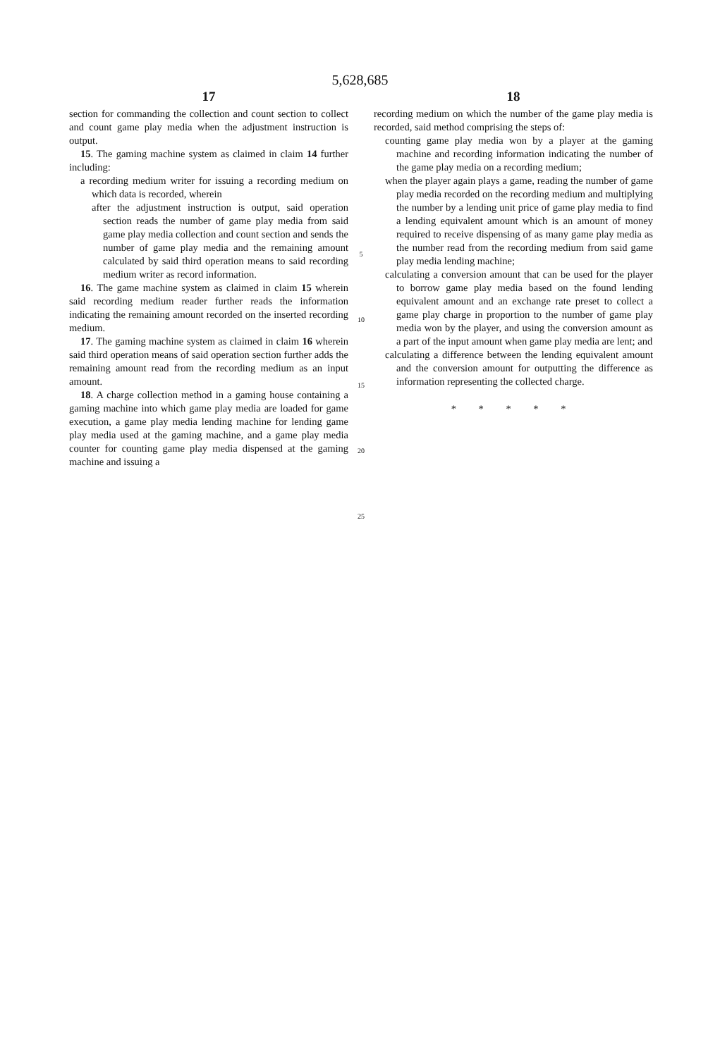5,628,685
17
section for commanding the collection and count section to collect and count game play media when the adjustment instruction is output.
15. The gaming machine system as claimed in claim 14 further including:
a recording medium writer for issuing a recording medium on which data is recorded, wherein
after the adjustment instruction is output, said operation section reads the number of game play media from said game play media collection and count section and sends the number of game play media and the remaining amount calculated by said third operation means to said recording medium writer as record information.
16. The game machine system as claimed in claim 15 wherein said recording medium reader further reads the information indicating the remaining amount recorded on the inserted recording medium.
17. The gaming machine system as claimed in claim 16 wherein said third operation means of said operation section further adds the remaining amount read from the recording medium as an input amount.
18. A charge collection method in a gaming house containing a gaming machine into which game play media are loaded for game execution, a game play media lending machine for lending game play media used at the gaming machine, and a game play media counter for counting game play media dispensed at the gaming machine and issuing a
5
10
15
20
25
18
recording medium on which the number of the game play media is recorded, said method comprising the steps of:
counting game play media won by a player at the gaming machine and recording information indicating the number of the game play media on a recording medium;
when the player again plays a game, reading the number of game play media recorded on the recording medium and multiplying the number by a lending unit price of game play media to find a lending equivalent amount which is an amount of money required to receive dispensing of as many game play media as the number read from the recording medium from said game play media lending machine;
calculating a conversion amount that can be used for the player to borrow game play media based on the found lending equivalent amount and an exchange rate preset to collect a game play charge in proportion to the number of game play media won by the player, and using the conversion amount as a part of the input amount when game play media are lent; and
calculating a difference between the lending equivalent amount and the conversion amount for outputting the difference as information representing the collected charge.
* * * * *